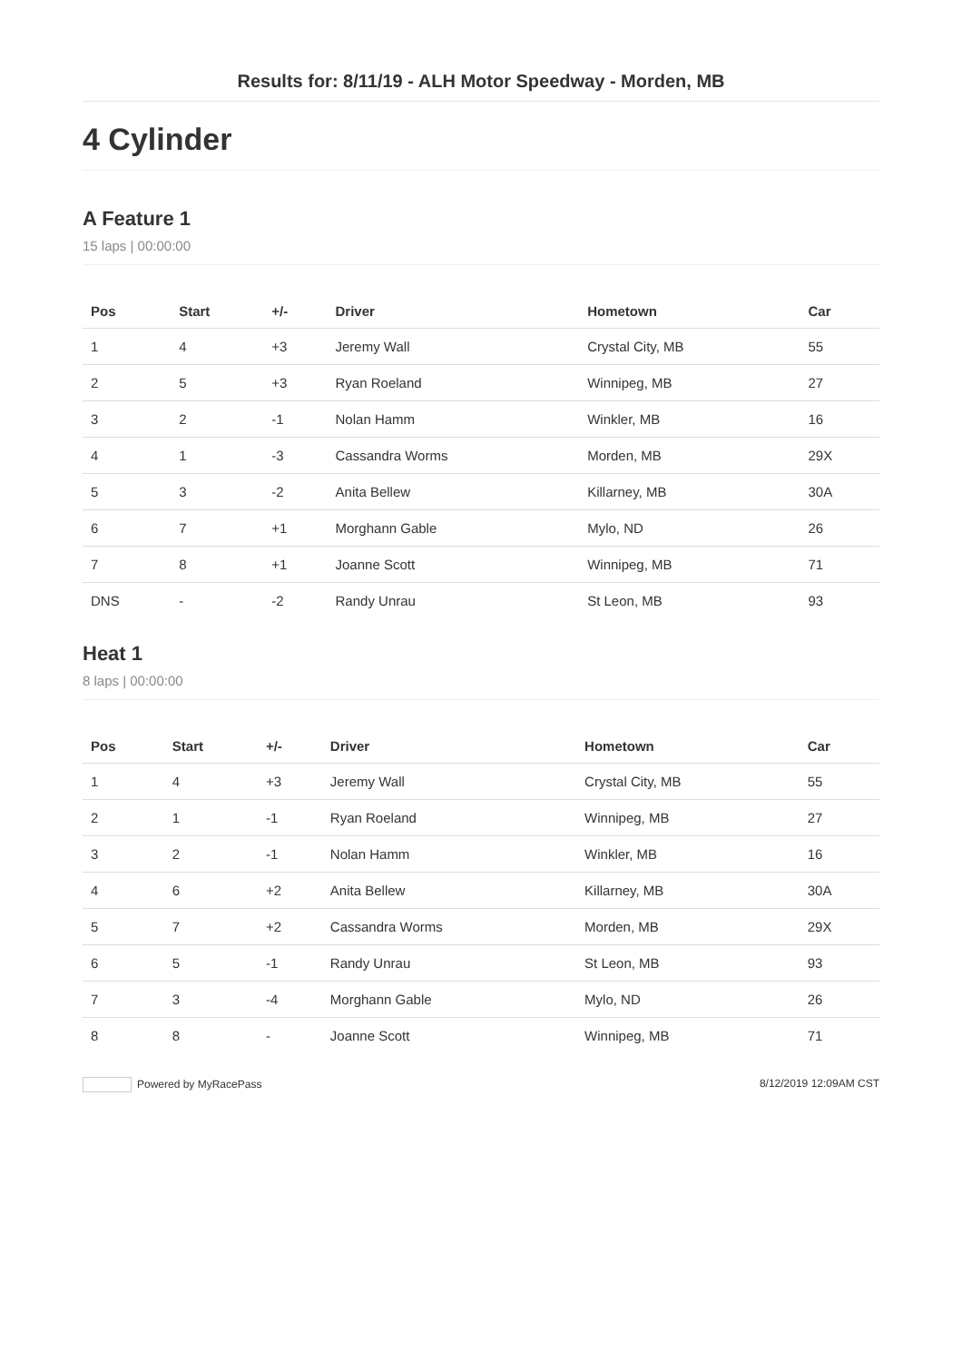Results for: 8/11/19 - ALH Motor Speedway - Morden, MB
4 Cylinder
A Feature 1
15 laps | 00:00:00
| Pos | Start | +/- | Driver | Hometown | Car |
| --- | --- | --- | --- | --- | --- |
| 1 | 4 | +3 | Jeremy Wall | Crystal City, MB | 55 |
| 2 | 5 | +3 | Ryan Roeland | Winnipeg, MB | 27 |
| 3 | 2 | -1 | Nolan Hamm | Winkler, MB | 16 |
| 4 | 1 | -3 | Cassandra Worms | Morden, MB | 29X |
| 5 | 3 | -2 | Anita Bellew | Killarney, MB | 30A |
| 6 | 7 | +1 | Morghann Gable | Mylo, ND | 26 |
| 7 | 8 | +1 | Joanne Scott | Winnipeg, MB | 71 |
| DNS | - | -2 | Randy Unrau | St Leon, MB | 93 |
Heat 1
8 laps | 00:00:00
| Pos | Start | +/- | Driver | Hometown | Car |
| --- | --- | --- | --- | --- | --- |
| 1 | 4 | +3 | Jeremy Wall | Crystal City, MB | 55 |
| 2 | 1 | -1 | Ryan Roeland | Winnipeg, MB | 27 |
| 3 | 2 | -1 | Nolan Hamm | Winkler, MB | 16 |
| 4 | 6 | +2 | Anita Bellew | Killarney, MB | 30A |
| 5 | 7 | +2 | Cassandra Worms | Morden, MB | 29X |
| 6 | 5 | -1 | Randy Unrau | St Leon, MB | 93 |
| 7 | 3 | -4 | Morghann Gable | Mylo, ND | 26 |
| 8 | 8 | - | Joanne Scott | Winnipeg, MB | 71 |
Powered by MyRacePass 8/12/2019 12:09AM CST